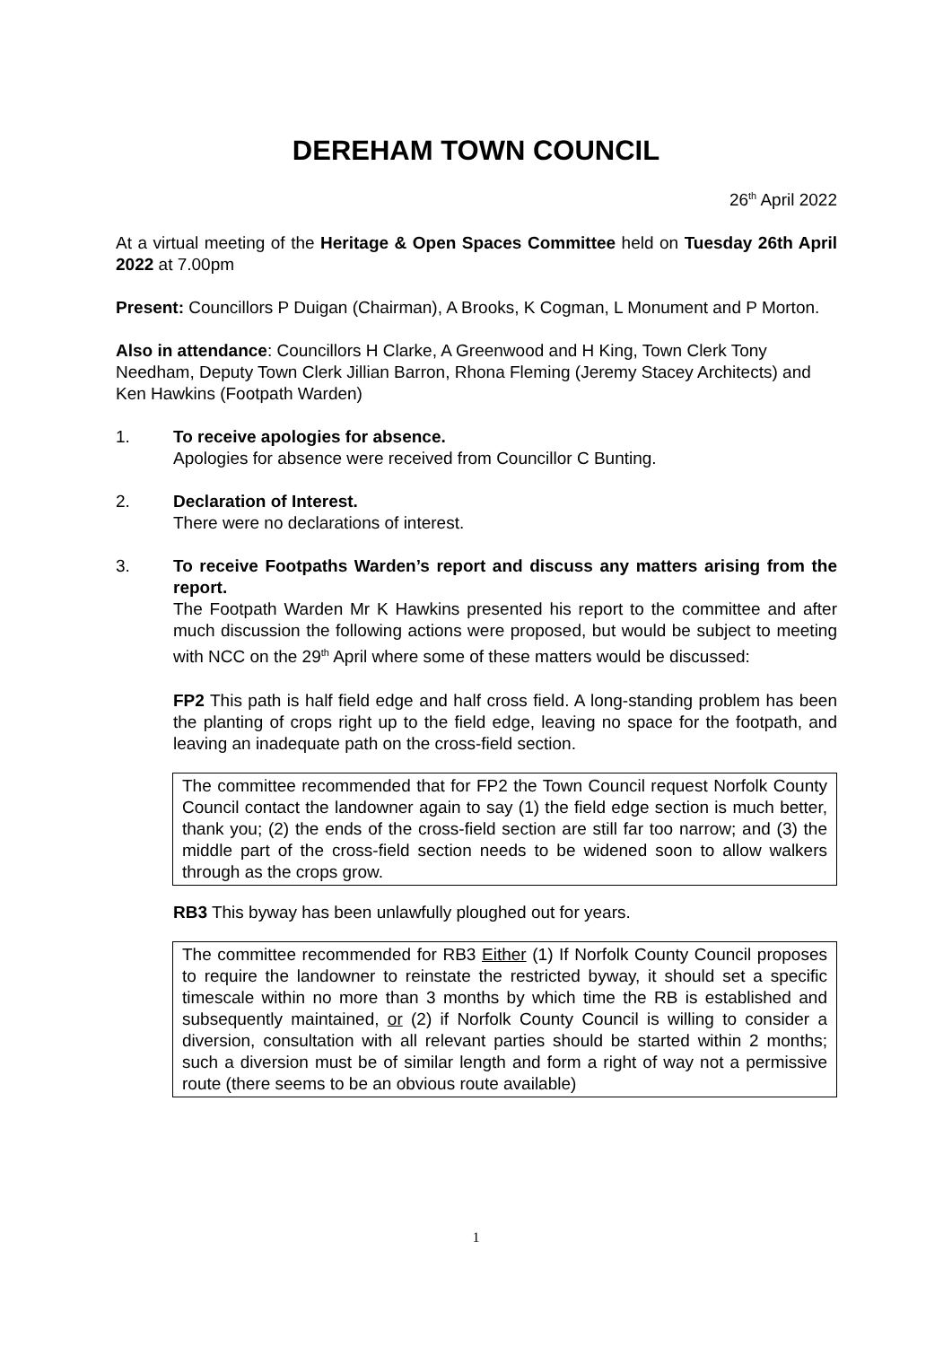DEREHAM TOWN COUNCIL
26<sup>th</sup> April 2022
At a virtual meeting of the Heritage & Open Spaces Committee held on Tuesday 26th April 2022 at 7.00pm
Present: Councillors P Duigan (Chairman), A Brooks, K Cogman, L Monument and P Morton.
Also in attendance: Councillors H Clarke, A Greenwood and H King, Town Clerk Tony Needham, Deputy Town Clerk Jillian Barron, Rhona Fleming (Jeremy Stacey Architects) and Ken Hawkins (Footpath Warden)
1. To receive apologies for absence.
Apologies for absence were received from Councillor C Bunting.
2. Declaration of Interest.
There were no declarations of interest.
3. To receive Footpaths Warden’s report and discuss any matters arising from the report.
The Footpath Warden Mr K Hawkins presented his report to the committee and after much discussion the following actions were proposed, but would be subject to meeting with NCC on the 29<sup>th</sup> April where some of these matters would be discussed:
FP2 This path is half field edge and half cross field. A long-standing problem has been the planting of crops right up to the field edge, leaving no space for the footpath, and leaving an inadequate path on the cross-field section.
The committee recommended that for FP2 the Town Council request Norfolk County Council contact the landowner again to say (1) the field edge section is much better, thank you; (2) the ends of the cross-field section are still far too narrow; and (3) the middle part of the cross-field section needs to be widened soon to allow walkers through as the crops grow.
RB3 This byway has been unlawfully ploughed out for years.
The committee recommended for RB3 Either (1) If Norfolk County Council proposes to require the landowner to reinstate the restricted byway, it should set a specific timescale within no more than 3 months by which time the RB is established and subsequently maintained, or (2) if Norfolk County Council is willing to consider a diversion, consultation with all relevant parties should be started within 2 months; such a diversion must be of similar length and form a right of way not a permissive route (there seems to be an obvious route available)
1